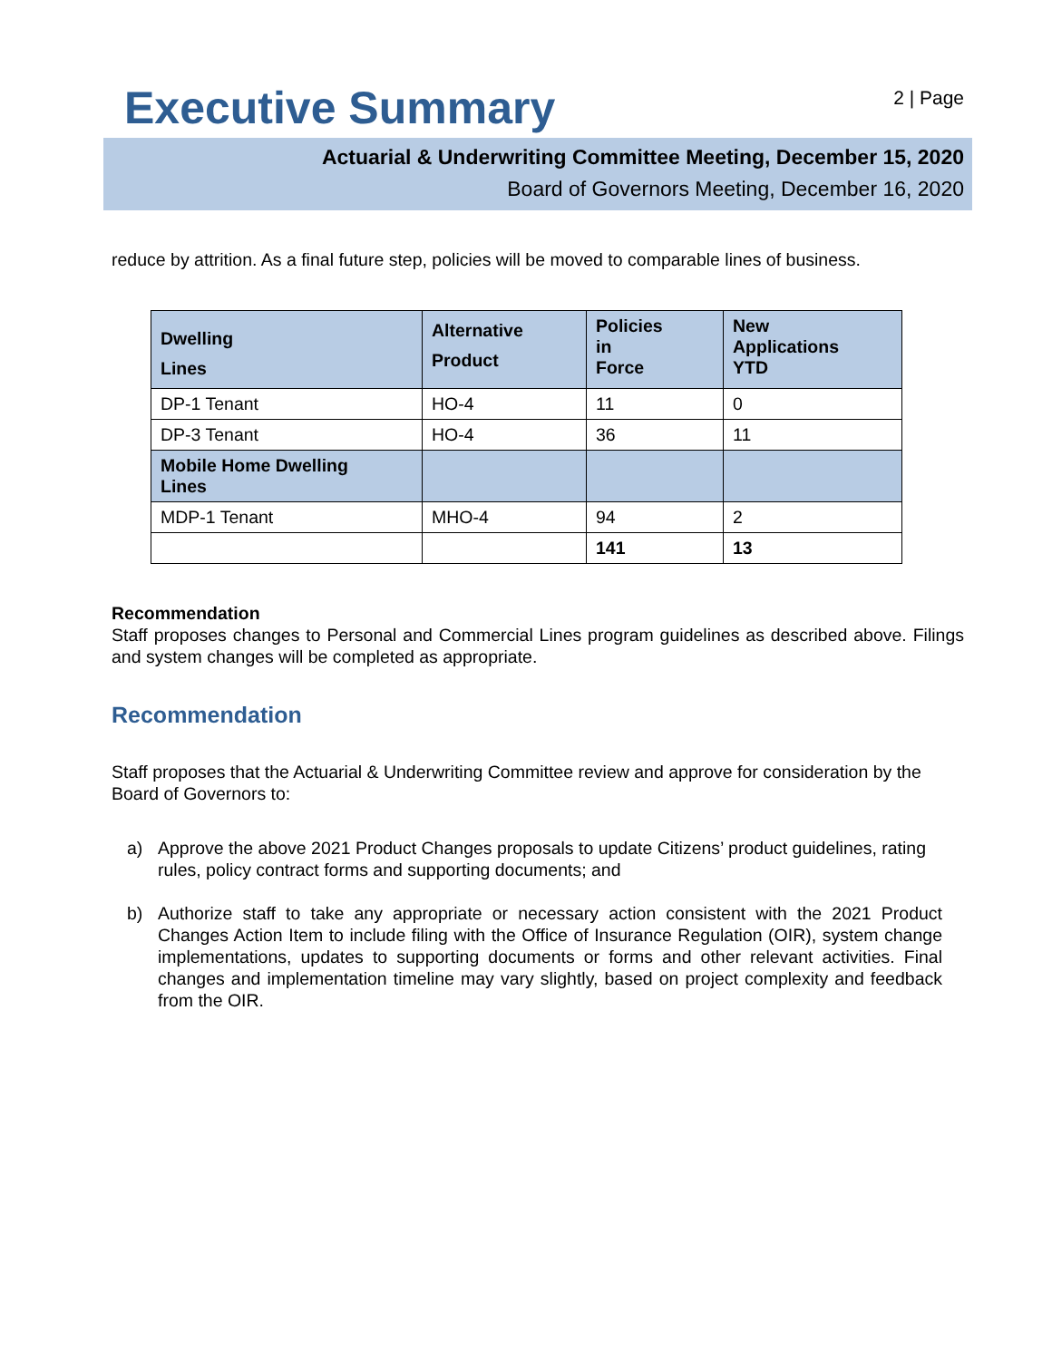Executive Summary
2 | Page
Actuarial & Underwriting Committee Meeting, December 15, 2020
Board of Governors Meeting, December 16, 2020
reduce by attrition. As a final future step, policies will be moved to comparable lines of business.
| Dwelling Lines | Alternative Product | Policies in Force | New Applications YTD |
| --- | --- | --- | --- |
| DP-1 Tenant | HO-4 | 11 | 0 |
| DP-3 Tenant | HO-4 | 36 | 11 |
| Mobile Home Dwelling Lines | | | |
| MDP-1 Tenant | MHO-4 | 94 | 2 |
| | | 141 | 13 |
Recommendation
Staff proposes changes to Personal and Commercial Lines program guidelines as described above. Filings and system changes will be completed as appropriate.
Recommendation
Staff proposes that the Actuarial & Underwriting Committee review and approve for consideration by the Board of Governors to:
a) Approve the above 2021 Product Changes proposals to update Citizens’ product guidelines, rating rules, policy contract forms and supporting documents; and
b) Authorize staff to take any appropriate or necessary action consistent with the 2021 Product Changes Action Item to include filing with the Office of Insurance Regulation (OIR), system change implementations, updates to supporting documents or forms and other relevant activities. Final changes and implementation timeline may vary slightly, based on project complexity and feedback from the OIR.